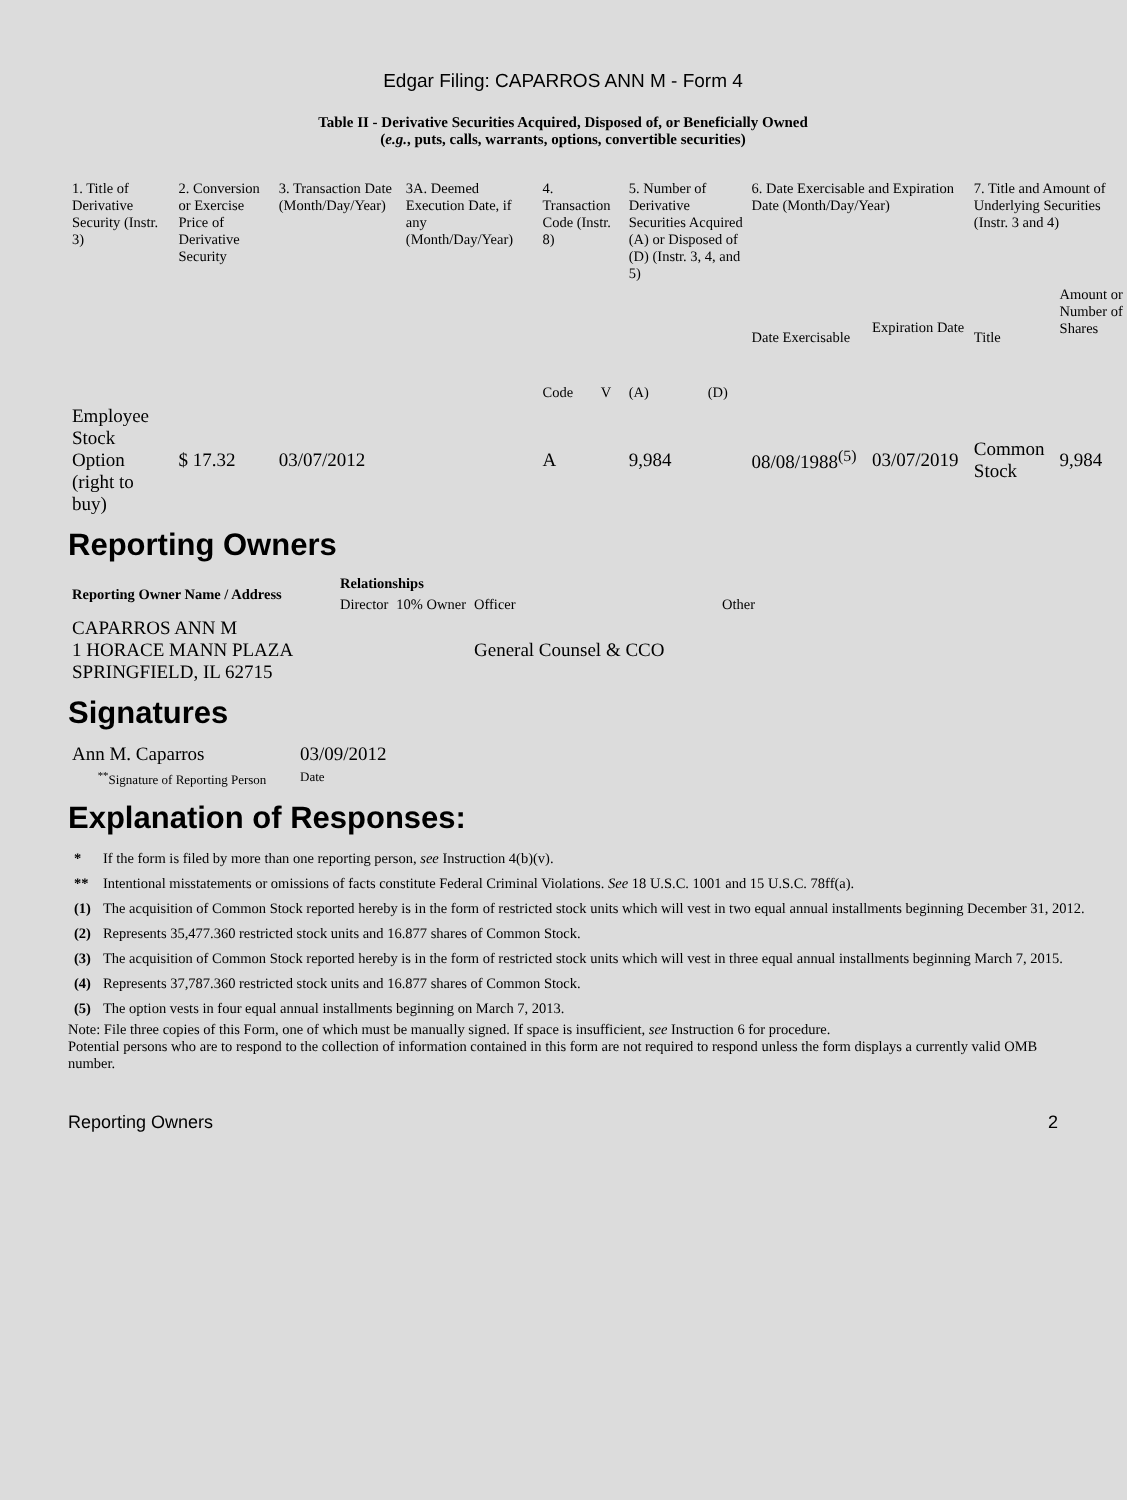Edgar Filing: CAPARROS ANN M - Form 4
Table II - Derivative Securities Acquired, Disposed of, or Beneficially Owned
(e.g., puts, calls, warrants, options, convertible securities)
| 1. Title of Derivative Security (Instr. 3) | 2. Conversion or Exercise Price of Derivative Security | 3. Transaction Date (Month/Day/Year) | 3A. Deemed Execution Date, if any (Month/Day/Year) | 4. Transaction Code (Instr. 8) | | 5. Number of Derivative Securities Acquired (A) or Disposed of (D) (Instr. 3, 4, and 5) | | 6. Date Exercisable and Expiration Date (Month/Day/Year) | | 7. Title and Amount of Underlying Securities (Instr. 3 and 4) | |
| --- | --- | --- | --- | --- | --- | --- | --- | --- | --- | --- | --- |
| | | | | Code | V | (A) | (D) | Date Exercisable | Expiration Date | Title | Amount or Number of Shares |
| Employee Stock Option (right to buy) | $ 17.32 | 03/07/2012 | | A | | 9,984 | | 08/08/1988<sup>(5)</sup> | 03/07/2019 | Common Stock | 9,984 |
Reporting Owners
| Reporting Owner Name / Address | Relationships | | | |
| --- | --- | --- | --- | --- |
| | Director | 10% Owner | Officer | Other |
| CAPARROS ANN M 1 HORACE MANN PLAZA SPRINGFIELD, IL 62715 | | | General Counsel & CCO | |
Signatures
| Ann M. Caparros | 03/09/2012 |
| <sup>**</sup> Signature of Reporting Person | Date |
Explanation of Responses:
| * | If the form is filed by more than one reporting person, see Instruction 4(b)(v). |
| ** | Intentional misstatements or omissions of facts constitute Federal Criminal Violations. See 18 U.S.C. 1001 and 15 U.S.C. 78ff(a). |
| (1) | The acquisition of Common Stock reported hereby is in the form of restricted stock units which will vest in two equal annual installments beginning December 31, 2012. |
| (2) | Represents 35,477.360 restricted stock units and 16.877 shares of Common Stock. |
| (3) | The acquisition of Common Stock reported hereby is in the form of restricted stock units which will vest in three equal annual installments beginning March 7, 2015. |
| (4) | Represents 37,787.360 restricted stock units and 16.877 shares of Common Stock. |
| (5) | The option vests in four equal annual installments beginning on March 7, 2013. |
Note: File three copies of this Form, one of which must be manually signed. If space is insufficient, see Instruction 6 for procedure.
Potential persons who are to respond to the collection of information contained in this form are not required to respond unless the form displays a currently valid OMB number.
Reporting Owners 2